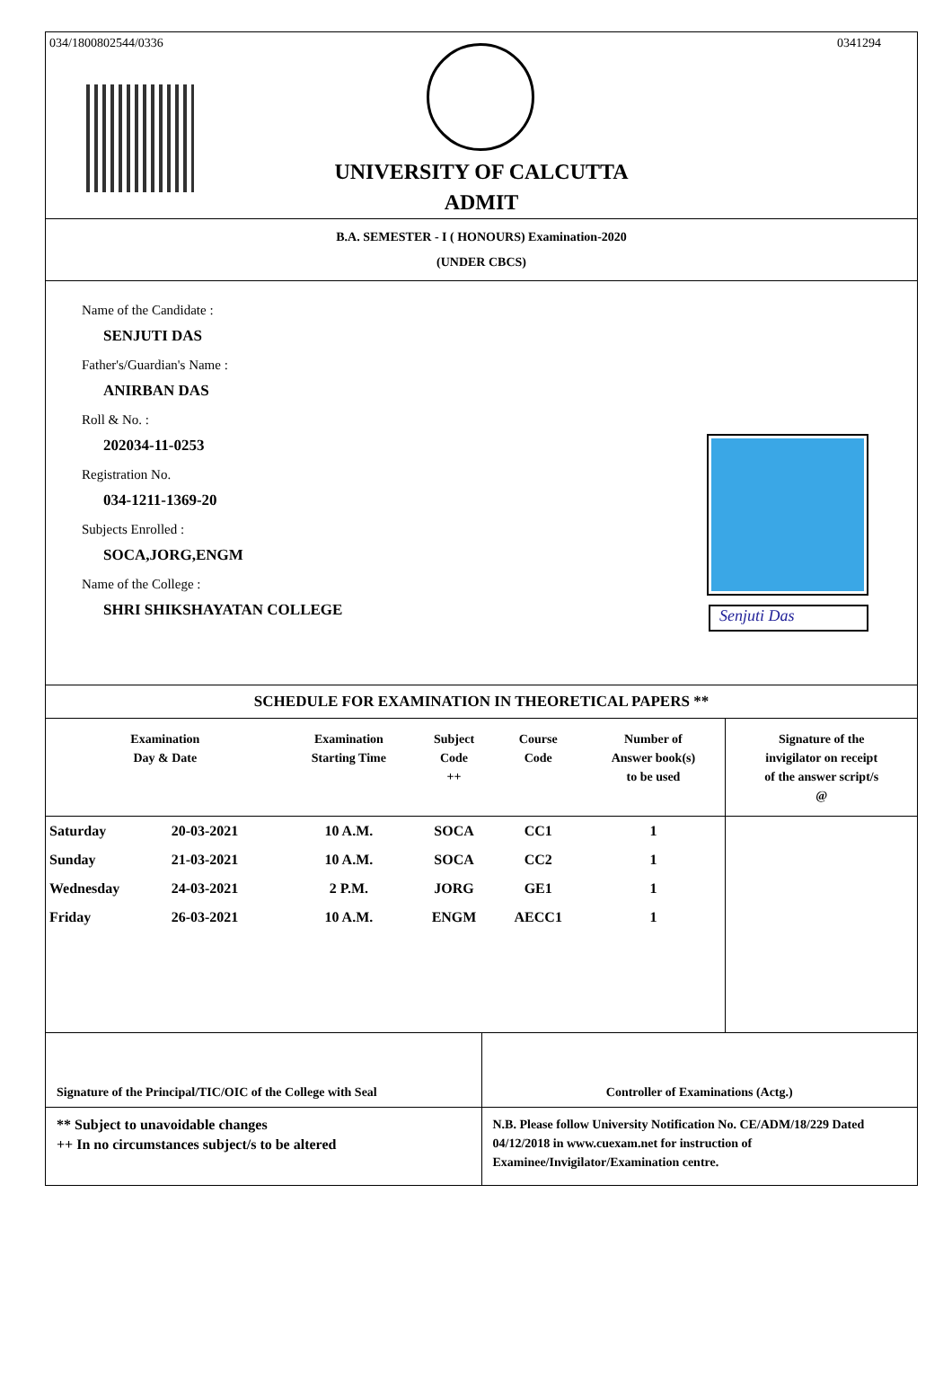034/1800802544/0336 0341294
UNIVERSITY OF CALCUTTA
ADMIT
B.A. SEMESTER - I ( HONOURS) Examination-2020
(UNDER CBCS)
Name of the Candidate :
SENJUTI DAS
Father's/Guardian's Name :
ANIRBAN DAS
Roll & No. :
202034-11-0253
Registration No.
034-1211-1369-20
Subjects Enrolled :
SOCA,JORG,ENGM
Name of the College :
SHRI SHIKSHAYATAN COLLEGE
Senjuti Das
SCHEDULE FOR EXAMINATION IN THEORETICAL PAPERS **
| Examination Day & Date | | Examination Starting Time | Subject Code ++ | Course Code | Number of Answer book(s) to be used | Signature of the invigilator on receipt of the answer script/s @ |
| --- | --- | --- | --- | --- | --- | --- |
| Saturday | 20-03-2021 | 10 A.M. | SOCA | CC1 | 1 | |
| Sunday | 21-03-2021 | 10 A.M. | SOCA | CC2 | 1 | |
| Wednesday | 24-03-2021 | 2 P.M. | JORG | GE1 | 1 | |
| Friday | 26-03-2021 | 10 A.M. | ENGM | AECC1 | 1 | |
Signature of the Principal/TIC/OIC of the College with Seal
Controller of Examinations (Actg.)
** Subject to unavoidable changes
++ In no circumstances subject/s to be altered
N.B. Please follow University Notification No. CE/ADM/18/229 Dated 04/12/2018 in www.cuexam.net for instruction of Examinee/Invigilator/Examination centre.